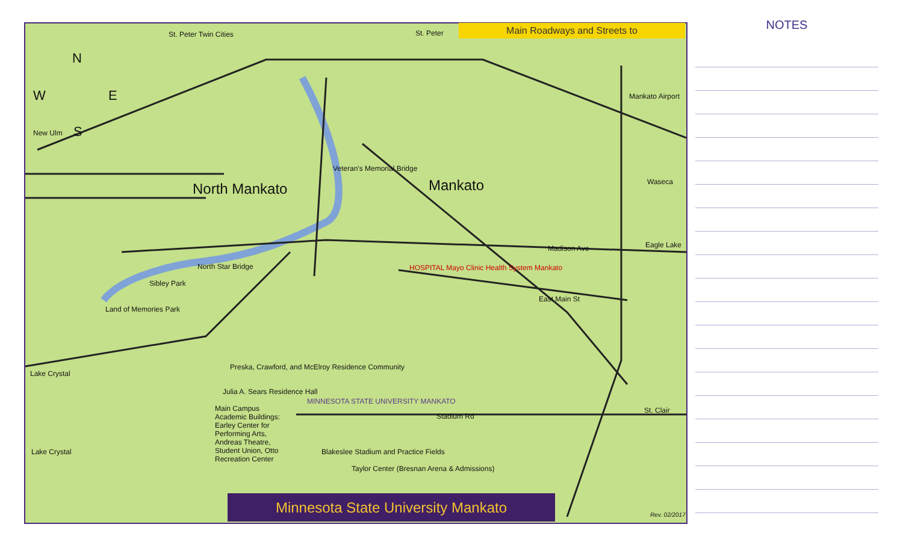Main Roadways and Streets to
St. Peter Twin Cities St. Peter
Mankato Airport
New Ulm
Waseca
Eagle Lake
St. Clair
Lake Crystal
Lake Crystal
N
W E
S
North Mankato Mankato
Veteran's Memorial Bridge
North Star Bridge
Sibley Park
Land of Memories Park
Preska, Crawford, and McElroy Residence Community
Julia A. Sears Residence Hall
Main Campus Academic Buildings: Earley Center for Performing Arts, Andreas Theatre, Student Union, Otto Recreation Center
MINNESOTA STATE UNIVERSITY MANKATO
Blakeslee Stadium and Practice Fields
Taylor Center (Bresnan Arena & Admissions)
HOSPITAL Mayo Clinic Health System Mankato
Madison Ave
Stadium Rd
East Main St
Rev. 02/2017
Minnesota State University Mankato
NOTES